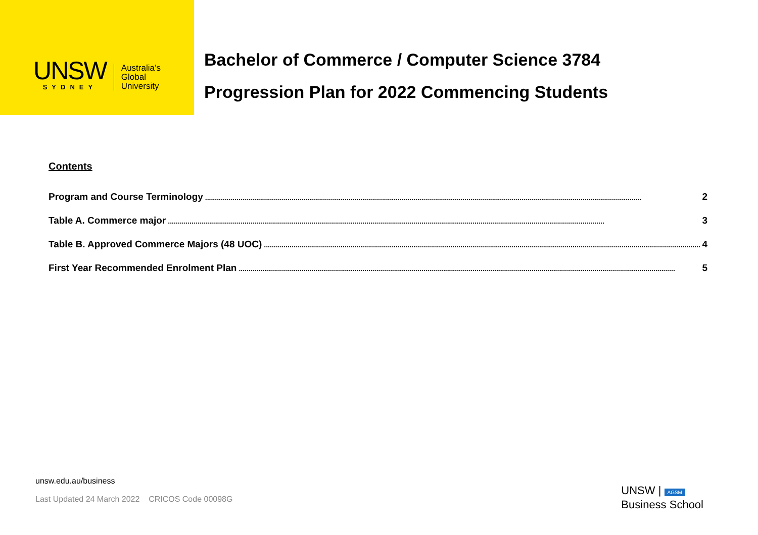UNSW
SYDNEY
Australia’s
Global
University
Bachelor of Commerce / Computer Science 3784
Progression Plan for 2022 Commencing Students
Contents
Program and Course Terminology.............................................................................................................................................................................................................................. 2
Table A. Commerce major.............................................................................................................................................................................................................................. 3
Table B. Approved Commerce Majors (48 UOC).............................................................................................................................................................................................................................. 4
First Year Recommended Enrolment Plan.............................................................................................................................................................................................................................. 5
unsw.edu.au/business
Last Updated 24 March 2022 CRICOS Code 00098G
UNSW | AGSM
Business School